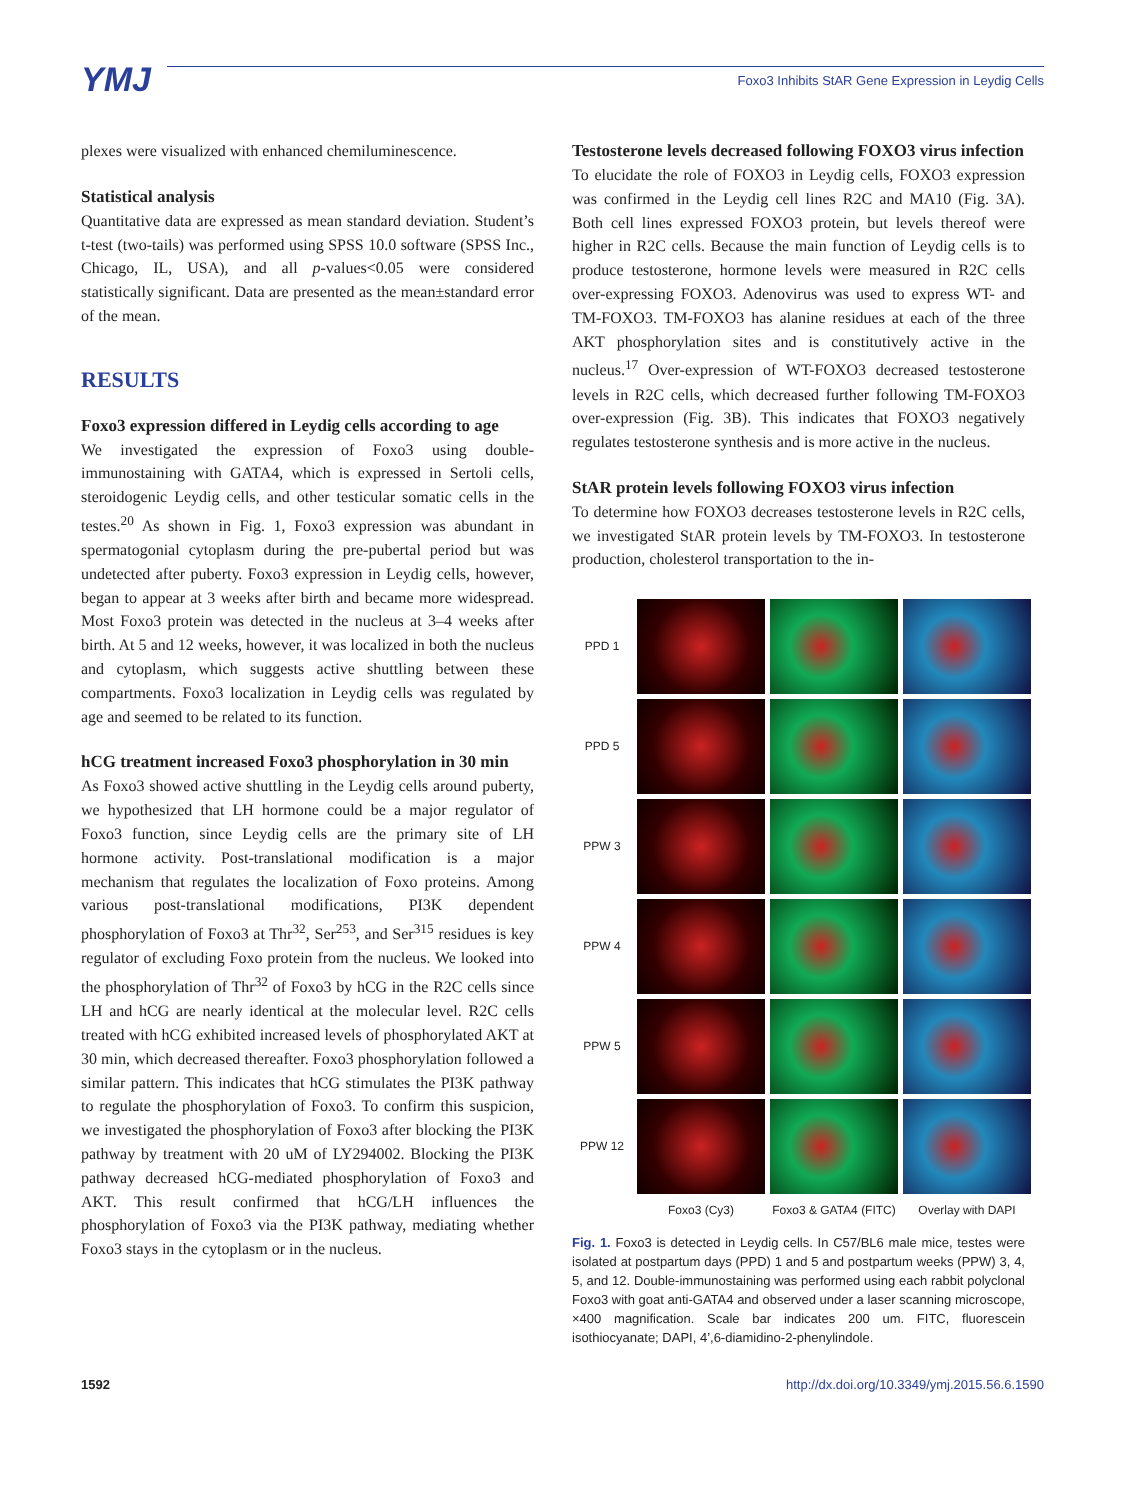YMJ
Foxo3 Inhibits StAR Gene Expression in Leydig Cells
plexes were visualized with enhanced chemiluminescence.
Statistical analysis
Quantitative data are expressed as mean standard deviation. Student’s t-test (two-tails) was performed using SPSS 10.0 software (SPSS Inc., Chicago, IL, USA), and all p-values<0.05 were considered statistically significant. Data are presented as the mean±standard error of the mean.
RESULTS
Foxo3 expression differed in Leydig cells according to age
We investigated the expression of Foxo3 using double-immunostaining with GATA4, which is expressed in Sertoli cells, steroidogenic Leydig cells, and other testicular somatic cells in the testes.<sup>20</sup> As shown in Fig. 1, Foxo3 expression was abundant in spermatogonial cytoplasm during the pre-pubertal period but was undetected after puberty. Foxo3 expression in Leydig cells, however, began to appear at 3 weeks after birth and became more widespread. Most Foxo3 protein was detected in the nucleus at 3–4 weeks after birth. At 5 and 12 weeks, however, it was localized in both the nucleus and cytoplasm, which suggests active shuttling between these compartments. Foxo3 localization in Leydig cells was regulated by age and seemed to be related to its function.
hCG treatment increased Foxo3 phosphorylation in 30 min
As Foxo3 showed active shuttling in the Leydig cells around puberty, we hypothesized that LH hormone could be a major regulator of Foxo3 function, since Leydig cells are the primary site of LH hormone activity. Post-translational modification is a major mechanism that regulates the localization of Foxo proteins. Among various post-translational modifications, PI3K dependent phosphorylation of Foxo3 at Thr<sup>32</sup>, Ser<sup>253</sup>, and Ser<sup>315</sup> residues is key regulator of excluding Foxo protein from the nucleus. We looked into the phosphorylation of Thr<sup>32</sup> of Foxo3 by hCG in the R2C cells since LH and hCG are nearly identical at the molecular level. R2C cells treated with hCG exhibited increased levels of phosphorylated AKT at 30 min, which decreased thereafter. Foxo3 phosphorylation followed a similar pattern. This indicates that hCG stimulates the PI3K pathway to regulate the phosphorylation of Foxo3. To confirm this suspicion, we investigated the phosphorylation of Foxo3 after blocking the PI3K pathway by treatment with 20 uM of LY294002. Blocking the PI3K pathway decreased hCG-mediated phosphorylation of Foxo3 and AKT. This result confirmed that hCG/LH influences the phosphorylation of Foxo3 via the PI3K pathway, mediating whether Foxo3 stays in the cytoplasm or in the nucleus.
Testosterone levels decreased following FOXO3 virus infection
To elucidate the role of FOXO3 in Leydig cells, FOXO3 expression was confirmed in the Leydig cell lines R2C and MA10 (Fig. 3A). Both cell lines expressed FOXO3 protein, but levels thereof were higher in R2C cells. Because the main function of Leydig cells is to produce testosterone, hormone levels were measured in R2C cells over-expressing FOXO3. Adenovirus was used to express WT- and TM-FOXO3. TM-FOXO3 has alanine residues at each of the three AKT phosphorylation sites and is constitutively active in the nucleus.<sup>17</sup> Over-expression of WT-FOXO3 decreased testosterone levels in R2C cells, which decreased further following TM-FOXO3 over-expression (Fig. 3B). This indicates that FOXO3 negatively regulates testosterone synthesis and is more active in the nucleus.
StAR protein levels following FOXO3 virus infection
To determine how FOXO3 decreases testosterone levels in R2C cells, we investigated StAR protein levels by TM-FOXO3. In testosterone production, cholesterol transportation to the in-
PPD 1
PPD 5
PPW 3
PPW 4
PPW 5
PPW 12
Foxo3 (Cy3)
Foxo3 & GATA4 (FITC)
Overlay with DAPI
Fig. 1. Foxo3 is detected in Leydig cells. In C57/BL6 male mice, testes were isolated at postpartum days (PPD) 1 and 5 and postpartum weeks (PPW) 3, 4, 5, and 12. Double-immunostaining was performed using each rabbit polyclonal Foxo3 with goat anti-GATA4 and observed under a laser scanning microscope, ×400 magnification. Scale bar indicates 200 um. FITC, fluorescein isothiocyanate; DAPI, 4’,6-diamidino-2-phenylindole.
1592 http://dx.doi.org/10.3349/ymj.2015.56.6.1590